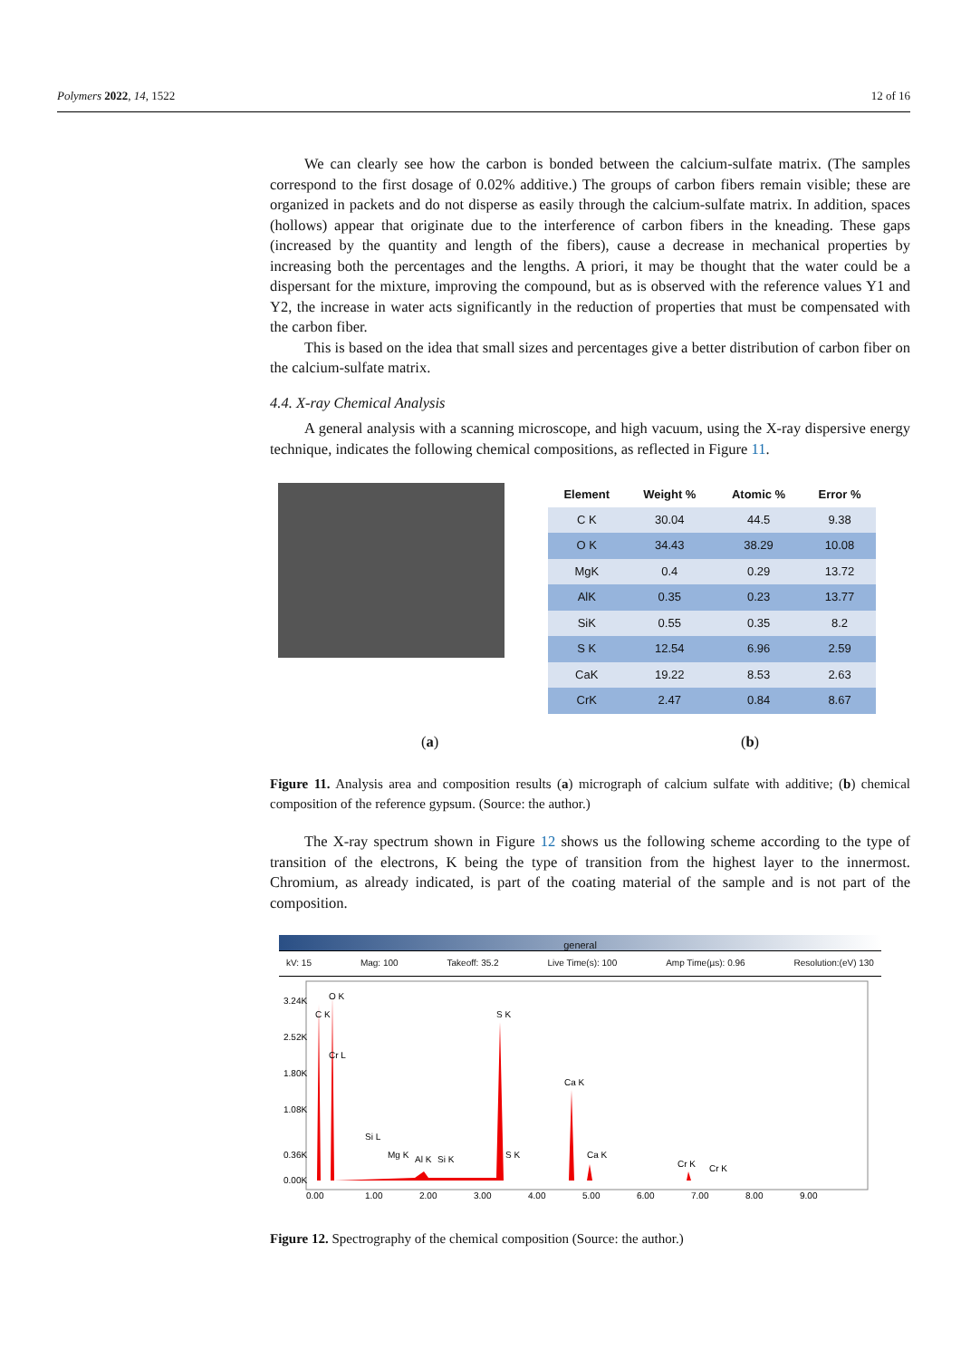Polymers 2022, 14, 1522 12 of 16
We can clearly see how the carbon is bonded between the calcium-sulfate matrix. (The samples correspond to the first dosage of 0.02% additive.) The groups of carbon fibers remain visible; these are organized in packets and do not disperse as easily through the calcium-sulfate matrix. In addition, spaces (hollows) appear that originate due to the interference of carbon fibers in the kneading. These gaps (increased by the quantity and length of the fibers), cause a decrease in mechanical properties by increasing both the percentages and the lengths. A priori, it may be thought that the water could be a dispersant for the mixture, improving the compound, but as is observed with the reference values Y1 and Y2, the increase in water acts significantly in the reduction of properties that must be compensated with the carbon fiber.
This is based on the idea that small sizes and percentages give a better distribution of carbon fiber on the calcium-sulfate matrix.
4.4. X-ray Chemical Analysis
A general analysis with a scanning microscope, and high vacuum, using the X-ray dispersive energy technique, indicates the following chemical compositions, as reflected in Figure 11.
| Element | Weight % | Atomic % | Error % |
| --- | --- | --- | --- |
| C K | 30.04 | 44.5 | 9.38 |
| O K | 34.43 | 38.29 | 10.08 |
| MgK | 0.4 | 0.29 | 13.72 |
| AlK | 0.35 | 0.23 | 13.77 |
| SiK | 0.55 | 0.35 | 8.2 |
| S K | 12.54 | 6.96 | 2.59 |
| CaK | 19.22 | 8.53 | 2.63 |
| CrK | 2.47 | 0.84 | 8.67 |
(a) (b)
Figure 11. Analysis area and composition results (a) micrograph of calcium sulfate with additive; (b) chemical composition of the reference gypsum. (Source: the author.)
The X-ray spectrum shown in Figure 12 shows us the following scheme according to the type of transition of the electrons, K being the type of transition from the highest layer to the innermost. Chromium, as already indicated, is part of the coating material of the sample and is not part of the composition.
general
kV: 15 Mag: 100 Takeoff: 35.2 Live Time(s): 100 Amp Time(µs): 0.96 Resolution:(eV) 130
3.24K
2.52K
1.80K
1.08K
0.36K
0.00K
C K
O K
Cr L
S K
Ca K
Si L
Mg K
Al K
Si K
S K
Ca K
Cr K
Cr K
0.00
1.00
2.00
3.00
4.00
5.00
6.00
7.00
8.00
9.00
Figure 12. Spectrography of the chemical composition (Source: the author.)